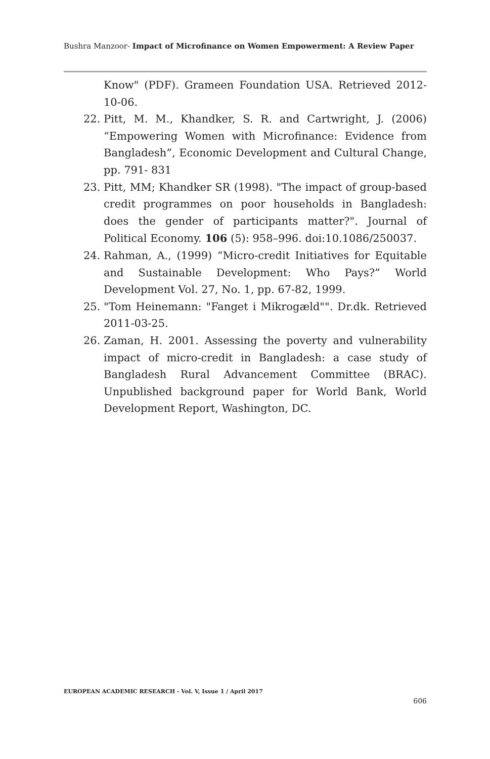Bushra Manzoor- Impact of Microfinance on Women Empowerment: A Review Paper
Know" (PDF). Grameen Foundation USA. Retrieved 2012-10-06.
22. Pitt, M. M., Khandker, S. R. and Cartwright, J. (2006) “Empowering Women with Microfinance: Evidence from Bangladesh”, Economic Development and Cultural Change, pp. 791- 831
23. Pitt, MM; Khandker SR (1998). "The impact of group-based credit programmes on poor households in Bangladesh: does the gender of participants matter?". Journal of Political Economy. 106 (5): 958–996. doi:10.1086/250037.
24. Rahman, A., (1999) “Micro-credit Initiatives for Equitable and Sustainable Development: Who Pays?” World Development Vol. 27, No. 1, pp. 67-82, 1999.
25. "Tom Heinemann: "Fanget i Mikrogæld"". Dr.dk. Retrieved 2011-03-25.
26. Zaman, H. 2001. Assessing the poverty and vulnerability impact of micro-credit in Bangladesh: a case study of Bangladesh Rural Advancement Committee (BRAC). Unpublished background paper for World Bank, World Development Report, Washington, DC.
EUROPEAN ACADEMIC RESEARCH - Vol. V, Issue 1 / April 2017
606